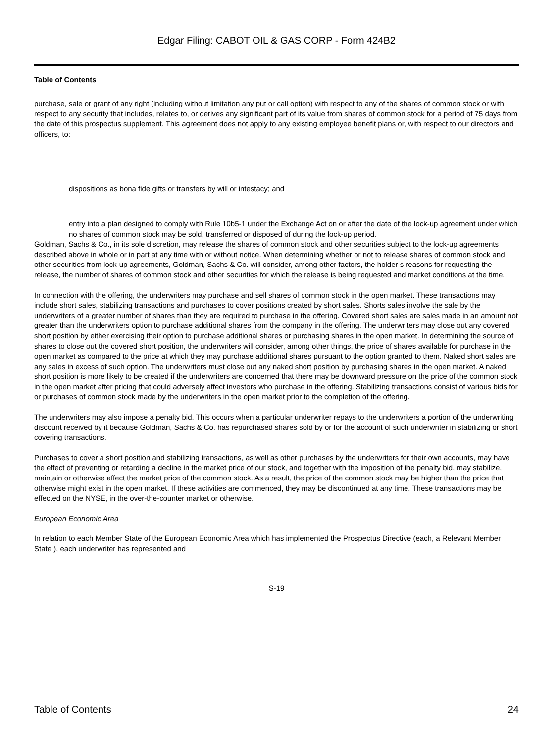Edgar Filing: CABOT OIL & GAS CORP - Form 424B2
Table of Contents
purchase, sale or grant of any right (including without limitation any put or call option) with respect to any of the shares of common stock or with respect to any security that includes, relates to, or derives any significant part of its value from shares of common stock for a period of 75 days from the date of this prospectus supplement. This agreement does not apply to any existing employee benefit plans or, with respect to our directors and officers, to:
dispositions as bona fide gifts or transfers by will or intestacy; and
entry into a plan designed to comply with Rule 10b5-1 under the Exchange Act on or after the date of the lock-up agreement under which no shares of common stock may be sold, transferred or disposed of during the lock-up period.
Goldman, Sachs & Co., in its sole discretion, may release the shares of common stock and other securities subject to the lock-up agreements described above in whole or in part at any time with or without notice. When determining whether or not to release shares of common stock and other securities from lock-up agreements, Goldman, Sachs & Co. will consider, among other factors, the holder s reasons for requesting the release, the number of shares of common stock and other securities for which the release is being requested and market conditions at the time.
In connection with the offering, the underwriters may purchase and sell shares of common stock in the open market. These transactions may include short sales, stabilizing transactions and purchases to cover positions created by short sales. Shorts sales involve the sale by the underwriters of a greater number of shares than they are required to purchase in the offering. Covered short sales are sales made in an amount not greater than the underwriters option to purchase additional shares from the company in the offering. The underwriters may close out any covered short position by either exercising their option to purchase additional shares or purchasing shares in the open market. In determining the source of shares to close out the covered short position, the underwriters will consider, among other things, the price of shares available for purchase in the open market as compared to the price at which they may purchase additional shares pursuant to the option granted to them. Naked short sales are any sales in excess of such option. The underwriters must close out any naked short position by purchasing shares in the open market. A naked short position is more likely to be created if the underwriters are concerned that there may be downward pressure on the price of the common stock in the open market after pricing that could adversely affect investors who purchase in the offering. Stabilizing transactions consist of various bids for or purchases of common stock made by the underwriters in the open market prior to the completion of the offering.
The underwriters may also impose a penalty bid. This occurs when a particular underwriter repays to the underwriters a portion of the underwriting discount received by it because Goldman, Sachs & Co. has repurchased shares sold by or for the account of such underwriter in stabilizing or short covering transactions.
Purchases to cover a short position and stabilizing transactions, as well as other purchases by the underwriters for their own accounts, may have the effect of preventing or retarding a decline in the market price of our stock, and together with the imposition of the penalty bid, may stabilize, maintain or otherwise affect the market price of the common stock. As a result, the price of the common stock may be higher than the price that otherwise might exist in the open market. If these activities are commenced, they may be discontinued at any time. These transactions may be effected on the NYSE, in the over-the-counter market or otherwise.
European Economic Area
In relation to each Member State of the European Economic Area which has implemented the Prospectus Directive (each, a Relevant Member State ), each underwriter has represented and
S-19
Table of Contents 24